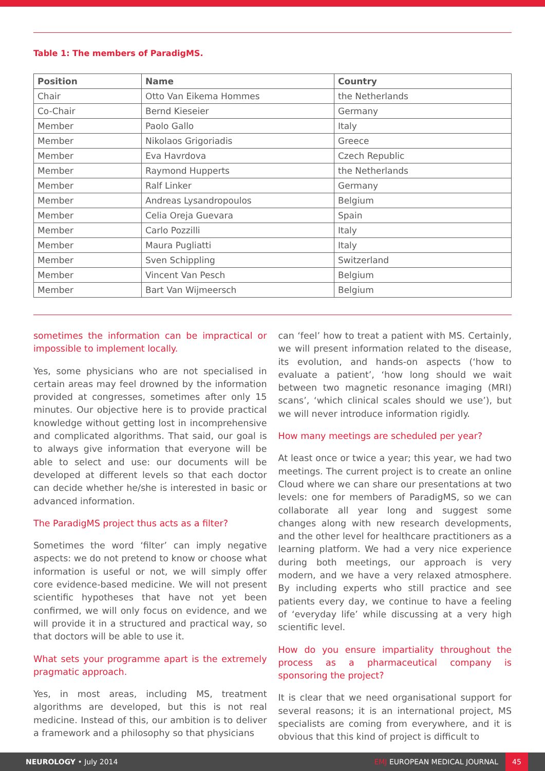Table 1: The members of ParadigMS.
| Position | Name | Country |
| --- | --- | --- |
| Chair | Otto Van Eikema Hommes | the Netherlands |
| Co-Chair | Bernd Kieseier | Germany |
| Member | Paolo Gallo | Italy |
| Member | Nikolaos Grigoriadis | Greece |
| Member | Eva Havrdova | Czech Republic |
| Member | Raymond Hupperts | the Netherlands |
| Member | Ralf Linker | Germany |
| Member | Andreas Lysandropoulos | Belgium |
| Member | Celia Oreja Guevara | Spain |
| Member | Carlo Pozzilli | Italy |
| Member | Maura Pugliatti | Italy |
| Member | Sven Schippling | Switzerland |
| Member | Vincent Van Pesch | Belgium |
| Member | Bart Van Wijmeersch | Belgium |
sometimes the information can be impractical or impossible to implement locally.
Yes, some physicians who are not specialised in certain areas may feel drowned by the information provided at congresses, sometimes after only 15 minutes. Our objective here is to provide practical knowledge without getting lost in incomprehensive and complicated algorithms. That said, our goal is to always give information that everyone will be able to select and use: our documents will be developed at different levels so that each doctor can decide whether he/she is interested in basic or advanced information.
The ParadigMS project thus acts as a filter?
Sometimes the word ‘filter’ can imply negative aspects: we do not pretend to know or choose what information is useful or not, we will simply offer core evidence-based medicine. We will not present scientific hypotheses that have not yet been confirmed, we will only focus on evidence, and we will provide it in a structured and practical way, so that doctors will be able to use it.
What sets your programme apart is the extremely pragmatic approach.
Yes, in most areas, including MS, treatment algorithms are developed, but this is not real medicine. Instead of this, our ambition is to deliver a framework and a philosophy so that physicians
can ‘feel’ how to treat a patient with MS. Certainly, we will present information related to the disease, its evolution, and hands-on aspects (‘how to evaluate a patient’, ‘how long should we wait between two magnetic resonance imaging (MRI) scans’, ‘which clinical scales should we use’), but we will never introduce information rigidly.
How many meetings are scheduled per year?
At least once or twice a year; this year, we had two meetings. The current project is to create an online Cloud where we can share our presentations at two levels: one for members of ParadigMS, so we can collaborate all year long and suggest some changes along with new research developments, and the other level for healthcare practitioners as a learning platform. We had a very nice experience during both meetings, our approach is very modern, and we have a very relaxed atmosphere. By including experts who still practice and see patients every day, we continue to have a feeling of ‘everyday life’ while discussing at a very high scientific level.
How do you ensure impartiality throughout the process as a pharmaceutical company is sponsoring the project?
It is clear that we need organisational support for several reasons; it is an international project, MS specialists are coming from everywhere, and it is obvious that this kind of project is difficult to
NEUROLOGY • July 2014 EMJ EUROPEAN MEDICAL JOURNAL 45